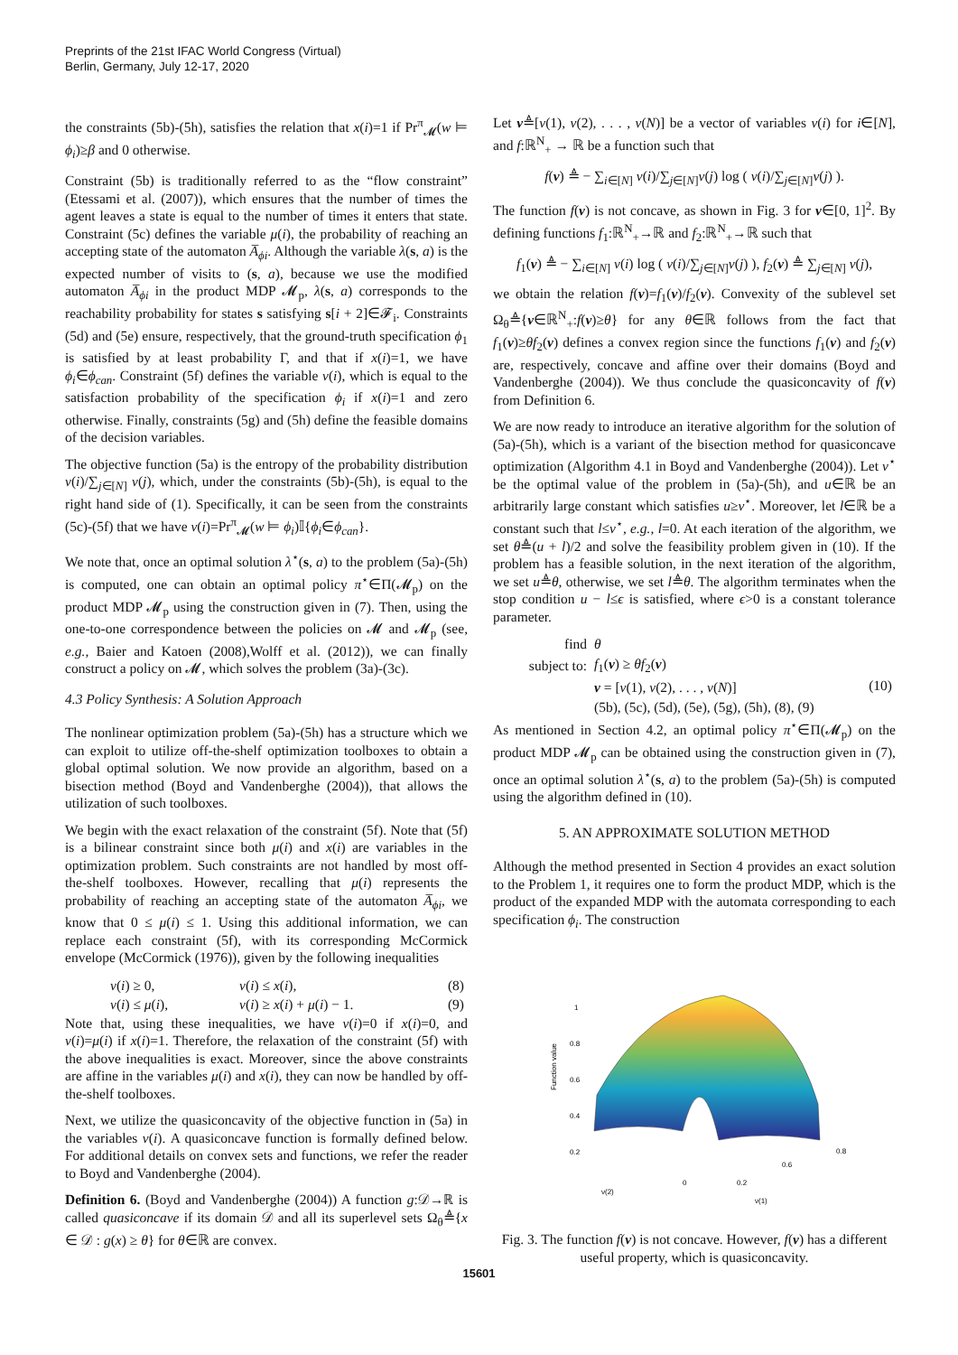Preprints of the 21st IFAC World Congress (Virtual)
Berlin, Germany, July 12-17, 2020
the constraints (5b)-(5h), satisfies the relation that x(i)=1 if Pr<sup>π</sup><sub>𝓜</sub>(w ⊨ ϕ<sub>i</sub>)≥β and 0 otherwise.
Constraint (5b) is traditionally referred to as the “flow constraint” (Etessami et al. (2007)), which ensures that the number of times the agent leaves a state is equal to the number of times it enters that state. Constraint (5c) defines the variable μ(i), the probability of reaching an accepting state of the automaton A̅<sub>ϕi</sub>. Although the variable λ(s, a) is the expected number of visits to (s, a), because we use the modified automaton A̅<sub>ϕi</sub> in the product MDP 𝓜<sub>p</sub>, λ(s, a) corresponds to the reachability probability for states s satisfying s[i + 2]∈𝓕<sub>i</sub>. Constraints (5d) and (5e) ensure, respectively, that the ground-truth specification ϕ<sub>1</sub> is satisfied by at least probability Γ, and that if x(i)=1, we have ϕ<sub>i</sub>∈ϕ<sub>can</sub>. Constraint (5f) defines the variable ν(i), which is equal to the satisfaction probability of the specification ϕ<sub>i</sub> if x(i)=1 and zero otherwise. Finally, constraints (5g) and (5h) define the feasible domains of the decision variables.
The objective function (5a) is the entropy of the probability distribution ν(i)/∑<sub>j∈[N]</sub> ν(j), which, under the constraints (5b)-(5h), is equal to the right hand side of (1). Specifically, it can be seen from the constraints (5c)-(5f) that we have ν(i)=Pr<sup>π</sup><sub>𝓜</sub>(w ⊨ ϕ<sub>i</sub>)𝕀{ϕ<sub>i</sub>∈ϕ<sub>can</sub>}.
We note that, once an optimal solution λ<sup>⋆</sup>(s, a) to the problem (5a)-(5h) is computed, one can obtain an optimal policy π<sup>⋆</sup>∈Π(𝓜<sub>p</sub>) on the product MDP 𝓜<sub>p</sub> using the construction given in (7). Then, using the one-to-one correspondence between the policies on 𝓜 and 𝓜<sub>p</sub> (see, e.g., Baier and Katoen (2008),Wolff et al. (2012)), we can finally construct a policy on 𝓜, which solves the problem (3a)-(3c).
4.3 Policy Synthesis: A Solution Approach
The nonlinear optimization problem (5a)-(5h) has a structure which we can exploit to utilize off-the-shelf optimization toolboxes to obtain a global optimal solution. We now provide an algorithm, based on a bisection method (Boyd and Vandenberghe (2004)), that allows the utilization of such toolboxes.
We begin with the exact relaxation of the constraint (5f). Note that (5f) is a bilinear constraint since both μ(i) and x(i) are variables in the optimization problem. Such constraints are not handled by most off-the-shelf toolboxes. However, recalling that μ(i) represents the probability of reaching an accepting state of the automaton A̅<sub>ϕi</sub>, we know that 0 ≤ μ(i) ≤ 1. Using this additional information, we can replace each constraint (5f), with its corresponding McCormick envelope (McCormick (1976)), given by the following inequalities
| ν ( i ) ≥ 0, | ν ( i ) ≤ x ( i ), | (8) |
| ν ( i ) ≤ μ ( i ), | ν ( i ) ≥ x ( i ) + μ ( i ) − 1. | (9) |
Note that, using these inequalities, we have ν(i)=0 if x(i)=0, and ν(i)=μ(i) if x(i)=1. Therefore, the relaxation of the constraint (5f) with the above inequalities is exact. Moreover, since the above constraints are affine in the variables μ(i) and x(i), they can now be handled by off-the-shelf toolboxes.
Next, we utilize the quasiconcavity of the objective function in (5a) in the variables ν(i). A quasiconcave function is formally defined below. For additional details on convex sets and functions, we refer the reader to Boyd and Vandenberghe (2004).
Definition 6. (Boyd and Vandenberghe (2004)) A function g:𝒟→ℝ is called quasiconcave if its domain 𝒟 and all its superlevel sets Ω<sub>θ</sub>≜{x ∈ 𝒟 : g(x) ≥ θ} for θ∈ℝ are convex.
Let ν≜[ν(1), ν(2), . . . , ν(N)] be a vector of variables ν(i) for i∈[N], and f:ℝ<sup>N</sup><sub>+</sub> → ℝ be a function such that
f(ν) ≜ − ∑<sub>i∈[N]</sub> ν(i)/∑<sub>j∈[N]</sub>ν(j) log ( ν(i)/∑<sub>j∈[N]</sub>ν(j) ).
The function f(ν) is not concave, as shown in Fig. 3 for ν∈[0, 1]<sup>2</sup>. By defining functions f<sub>1</sub>:ℝ<sup>N</sup><sub>+</sub>→ℝ and f<sub>2</sub>:ℝ<sup>N</sup><sub>+</sub>→ℝ such that
f<sub>1</sub>(ν) ≜ − ∑<sub>i∈[N]</sub> ν(i) log ( ν(i)/∑<sub>j∈[N]</sub>ν(j) ), f<sub>2</sub>(ν) ≜ ∑<sub>j∈[N]</sub> ν(j),
we obtain the relation f(ν)=f<sub>1</sub>(ν)/f<sub>2</sub>(ν). Convexity of the sublevel set Ω<sub>θ</sub>≜{ν∈ℝ<sup>N</sup><sub>+</sub>:f(ν)≥θ} for any θ∈ℝ follows from the fact that f<sub>1</sub>(ν)≥θf<sub>2</sub>(ν) defines a convex region since the functions f<sub>1</sub>(ν) and f<sub>2</sub>(ν) are, respectively, concave and affine over their domains (Boyd and Vandenberghe (2004)). We thus conclude the quasiconcavity of f(ν) from Definition 6.
We are now ready to introduce an iterative algorithm for the solution of (5a)-(5h), which is a variant of the bisection method for quasiconcave optimization (Algorithm 4.1 in Boyd and Vandenberghe (2004)). Let v<sup>⋆</sup> be the optimal value of the problem in (5a)-(5h), and u∈ℝ be an arbitrarily large constant which satisfies u≥v<sup>⋆</sup>. Moreover, let l∈ℝ be a constant such that l≤v<sup>⋆</sup>, e.g., l=0. At each iteration of the algorithm, we set θ≜(u + l)/2 and solve the feasibility problem given in (10). If the problem has a feasible solution, in the next iteration of the algorithm, we set u≜θ, otherwise, we set l≜θ. The algorithm terminates when the stop condition u − l≤ϵ is satisfied, where ϵ>0 is a constant tolerance parameter.
| find | θ | |
| subject to: | f<sub>1</sub>( ν ) ≥ θf<sub>2</sub>( ν ) | (10) |
| | ν = [ ν (1), ν (2), . . . , ν ( N )] | |
| | (5b), (5c), (5d), (5e), (5g), (5h), (8), (9) | |
As mentioned in Section 4.2, an optimal policy π<sup>⋆</sup>∈Π(𝓜<sub>p</sub>) on the product MDP 𝓜<sub>p</sub> can be obtained using the construction given in (7), once an optimal solution λ<sup>⋆</sup>(s, a) to the problem (5a)-(5h) is computed using the algorithm defined in (10).
5. AN APPROXIMATE SOLUTION METHOD
Although the method presented in Section 4 provides an exact solution to the Problem 1, it requires one to form the product MDP, which is the product of the expanded MDP with the automata corresponding to each specification ϕ<sub>i</sub>. The construction
Function value
1
0.8
0.6
0.4
0.2
ν(2)
ν(1)
0
0.2
0.6
0.8
Fig. 3. The function f(ν) is not concave. However, f(ν) has a different useful property, which is quasiconcavity.
15601